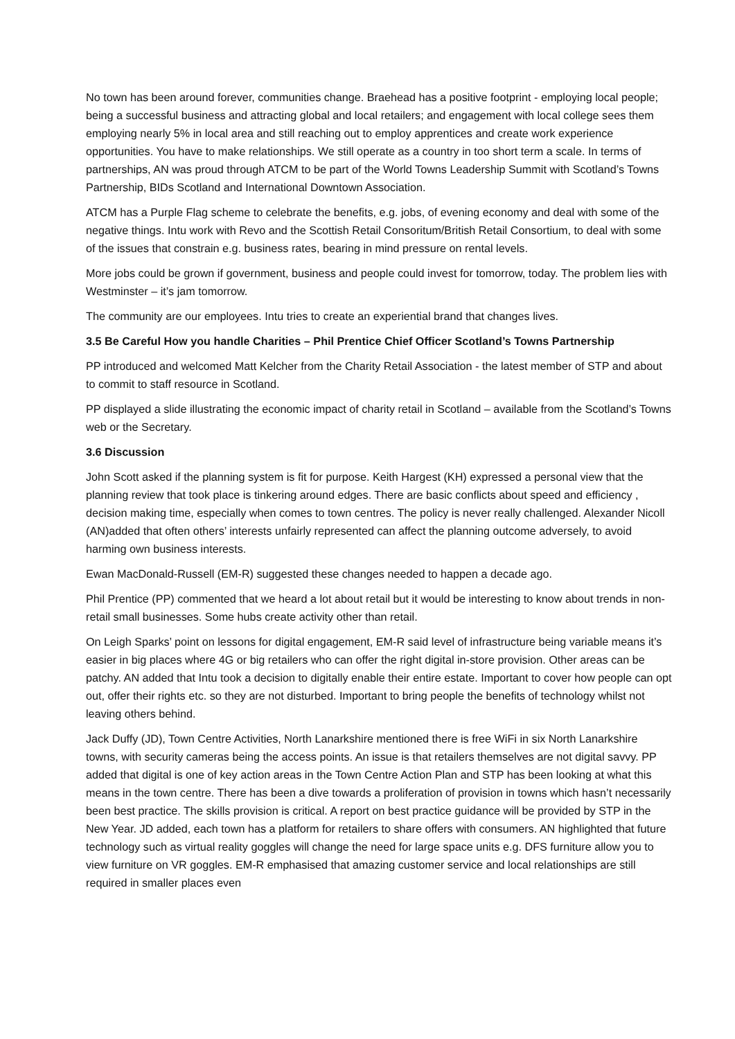No town has been around forever, communities change. Braehead has a positive footprint - employing local people; being a successful business and attracting global and local retailers; and engagement with local college sees them employing nearly 5% in local area and still reaching out to employ apprentices and create work experience opportunities. You have to make relationships. We still operate as a country in too short term a scale. In terms of partnerships, AN was proud through ATCM to be part of the World Towns Leadership Summit with Scotland’s Towns Partnership, BIDs Scotland and International Downtown Association.
ATCM has a Purple Flag scheme to celebrate the benefits, e.g. jobs, of evening economy and deal with some of the negative things. Intu work with Revo and the Scottish Retail Consoritum/British Retail Consortium, to deal with some of the issues that constrain e.g. business rates, bearing in mind pressure on rental levels.
More jobs could be grown if government, business and people could invest for tomorrow, today. The problem lies with Westminster – it’s jam tomorrow.
The community are our employees. Intu tries to create an experiential brand that changes lives.
3.5 Be Careful How you handle Charities – Phil Prentice Chief Officer Scotland’s Towns Partnership
PP introduced and welcomed Matt Kelcher from the Charity Retail Association - the latest member of STP and about to commit to staff resource in Scotland.
PP displayed a slide illustrating the economic impact of charity retail in Scotland – available from the Scotland’s Towns web or the Secretary.
3.6 Discussion
John Scott asked if the planning system is fit for purpose. Keith Hargest (KH) expressed a personal view that the planning review that took place is tinkering around edges. There are basic conflicts about speed and efficiency , decision making time, especially when comes to town centres. The policy is never really challenged. Alexander Nicoll (AN)added that often others’ interests unfairly represented can affect the planning outcome adversely, to avoid harming own business interests.
Ewan MacDonald-Russell (EM-R) suggested these changes needed to happen a decade ago.
Phil Prentice (PP) commented that we heard a lot about retail but it would be interesting to know about trends in non-retail small businesses. Some hubs create activity other than retail.
On Leigh Sparks’ point on lessons for digital engagement, EM-R said level of infrastructure being variable means it’s easier in big places where 4G or big retailers who can offer the right digital in-store provision. Other areas can be patchy. AN added that Intu took a decision to digitally enable their entire estate. Important to cover how people can opt out, offer their rights etc. so they are not disturbed. Important to bring people the benefits of technology whilst not leaving others behind.
Jack Duffy (JD), Town Centre Activities, North Lanarkshire mentioned there is free WiFi in six North Lanarkshire towns, with security cameras being the access points. An issue is that retailers themselves are not digital savvy. PP added that digital is one of key action areas in the Town Centre Action Plan and STP has been looking at what this means in the town centre. There has been a dive towards a proliferation of provision in towns which hasn’t necessarily been best practice. The skills provision is critical. A report on best practice guidance will be provided by STP in the New Year. JD added, each town has a platform for retailers to share offers with consumers. AN highlighted that future technology such as virtual reality goggles will change the need for large space units e.g. DFS furniture allow you to view furniture on VR goggles. EM-R emphasised that amazing customer service and local relationships are still required in smaller places even